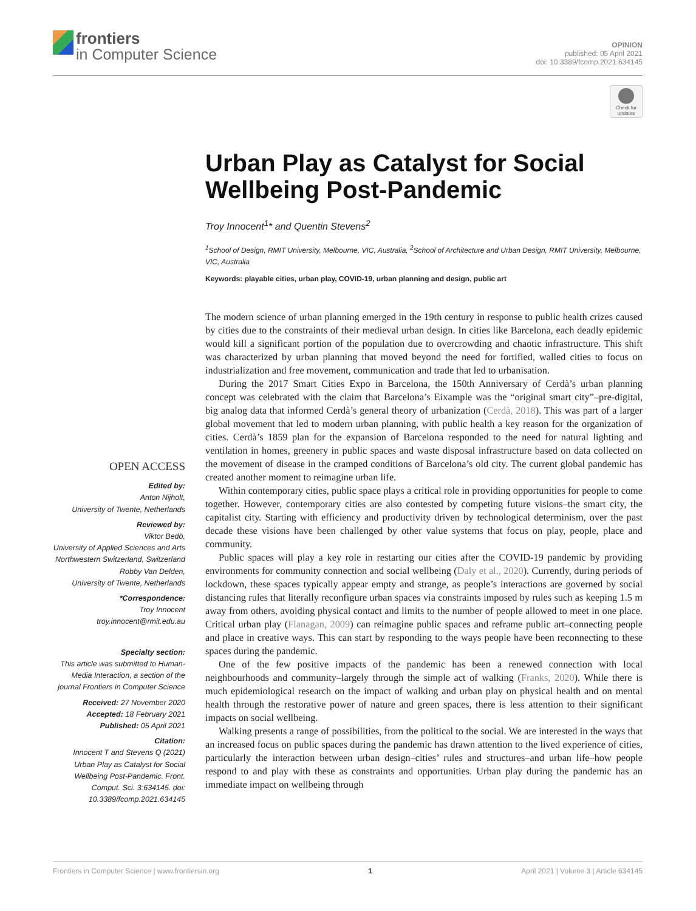frontiers
in Computer Science
OPINION
published: 05 April 2021
doi: 10.3389/fcomp.2021.634145
Check for updates
Urban Play as Catalyst for Social Wellbeing Post-Pandemic
Troy Innocent<sup>1</sup>* and Quentin Stevens<sup>2</sup>
<sup>1</sup> School of Design, RMIT University, Melbourne, VIC, Australia, <sup>2</sup>School of Architecture and Urban Design, RMIT University, Melbourne, VIC, Australia
Keywords: playable cities, urban play, COVID-19, urban planning and design, public art
OPEN ACCESS
Edited by:
Anton Nijholt,
University of Twente, Netherlands
Reviewed by:
Viktor Bedö,
University of Applied Sciences and Arts Northwestern Switzerland, Switzerland
Robby Van Delden,
University of Twente, Netherlands
*Correspondence:
Troy Innocent
troy.innocent@rmit.edu.au
Specialty section:
This article was submitted to Human-Media Interaction, a section of the journal Frontiers in Computer Science
Received: 27 November 2020
Accepted: 18 February 2021
Published: 05 April 2021
Citation:
Innocent T and Stevens Q (2021) Urban Play as Catalyst for Social Wellbeing Post-Pandemic. Front. Comput. Sci. 3:634145. doi: 10.3389/fcomp.2021.634145
The modern science of urban planning emerged in the 19th century in response to public health crizes caused by cities due to the constraints of their medieval urban design. In cities like Barcelona, each deadly epidemic would kill a significant portion of the population due to overcrowding and chaotic infrastructure. This shift was characterized by urban planning that moved beyond the need for fortified, walled cities to focus on industrialization and free movement, communication and trade that led to urbanisation.
During the 2017 Smart Cities Expo in Barcelona, the 150th Anniversary of Cerdà’s urban planning concept was celebrated with the claim that Barcelona’s Eixample was the “original smart city”–pre-digital, big analog data that informed Cerdà’s general theory of urbanization (Cerdà, 2018). This was part of a larger global movement that led to modern urban planning, with public health a key reason for the organization of cities. Cerdà’s 1859 plan for the expansion of Barcelona responded to the need for natural lighting and ventilation in homes, greenery in public spaces and waste disposal infrastructure based on data collected on the movement of disease in the cramped conditions of Barcelona’s old city. The current global pandemic has created another moment to reimagine urban life.
Within contemporary cities, public space plays a critical role in providing opportunities for people to come together. However, contemporary cities are also contested by competing future visions–the smart city, the capitalist city. Starting with efficiency and productivity driven by technological determinism, over the past decade these visions have been challenged by other value systems that focus on play, people, place and community.
Public spaces will play a key role in restarting our cities after the COVID-19 pandemic by providing environments for community connection and social wellbeing (Daly et al., 2020). Currently, during periods of lockdown, these spaces typically appear empty and strange, as people’s interactions are governed by social distancing rules that literally reconfigure urban spaces via constraints imposed by rules such as keeping 1.5 m away from others, avoiding physical contact and limits to the number of people allowed to meet in one place. Critical urban play (Flanagan, 2009) can reimagine public spaces and reframe public art–connecting people and place in creative ways. This can start by responding to the ways people have been reconnecting to these spaces during the pandemic.
One of the few positive impacts of the pandemic has been a renewed connection with local neighbourhoods and community–largely through the simple act of walking (Franks, 2020). While there is much epidemiological research on the impact of walking and urban play on physical health and on mental health through the restorative power of nature and green spaces, there is less attention to their significant impacts on social wellbeing.
Walking presents a range of possibilities, from the political to the social. We are interested in the ways that an increased focus on public spaces during the pandemic has drawn attention to the lived experience of cities, particularly the interaction between urban design–cities’ rules and structures–and urban life–how people respond to and play with these as constraints and opportunities. Urban play during the pandemic has an immediate impact on wellbeing through
Frontiers in Computer Science | www.frontiersin.org 1 April 2021 | Volume 3 | Article 634145